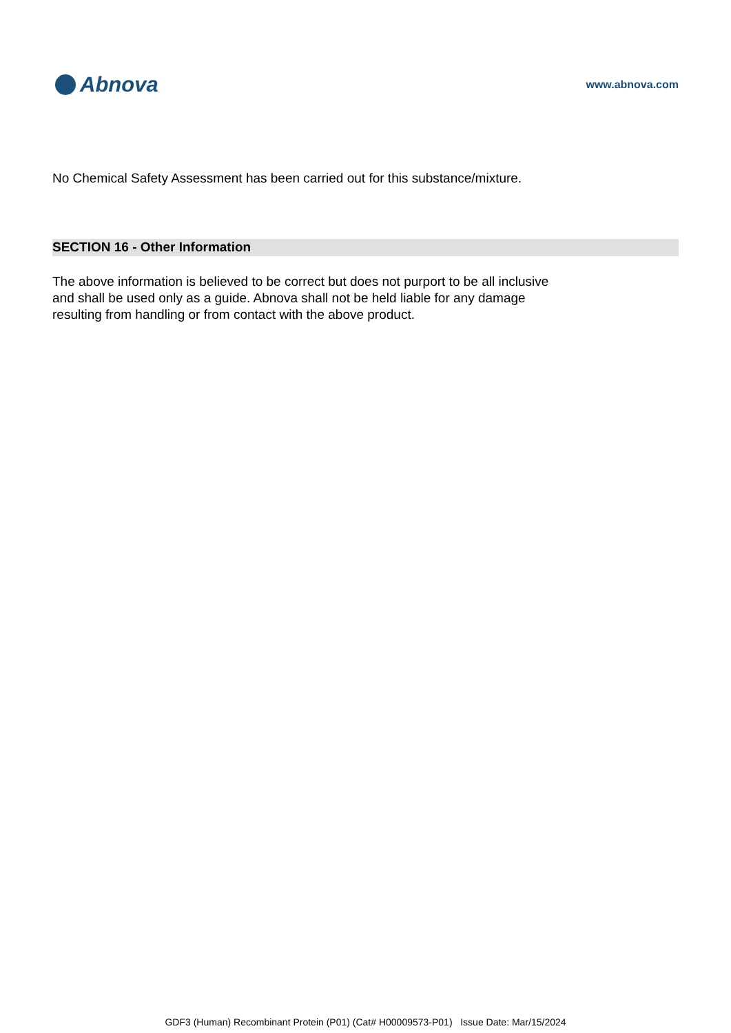Abnova
www.abnova.com
No Chemical Safety Assessment has been carried out for this substance/mixture.
SECTION 16 - Other Information
The above information is believed to be correct but does not purport to be all inclusive
and shall be used only as a guide. Abnova shall not be held liable for any damage
resulting from handling or from contact with the above product.
GDF3 (Human) Recombinant Protein (P01) (Cat# H00009573-P01) Issue Date: Mar/15/2024